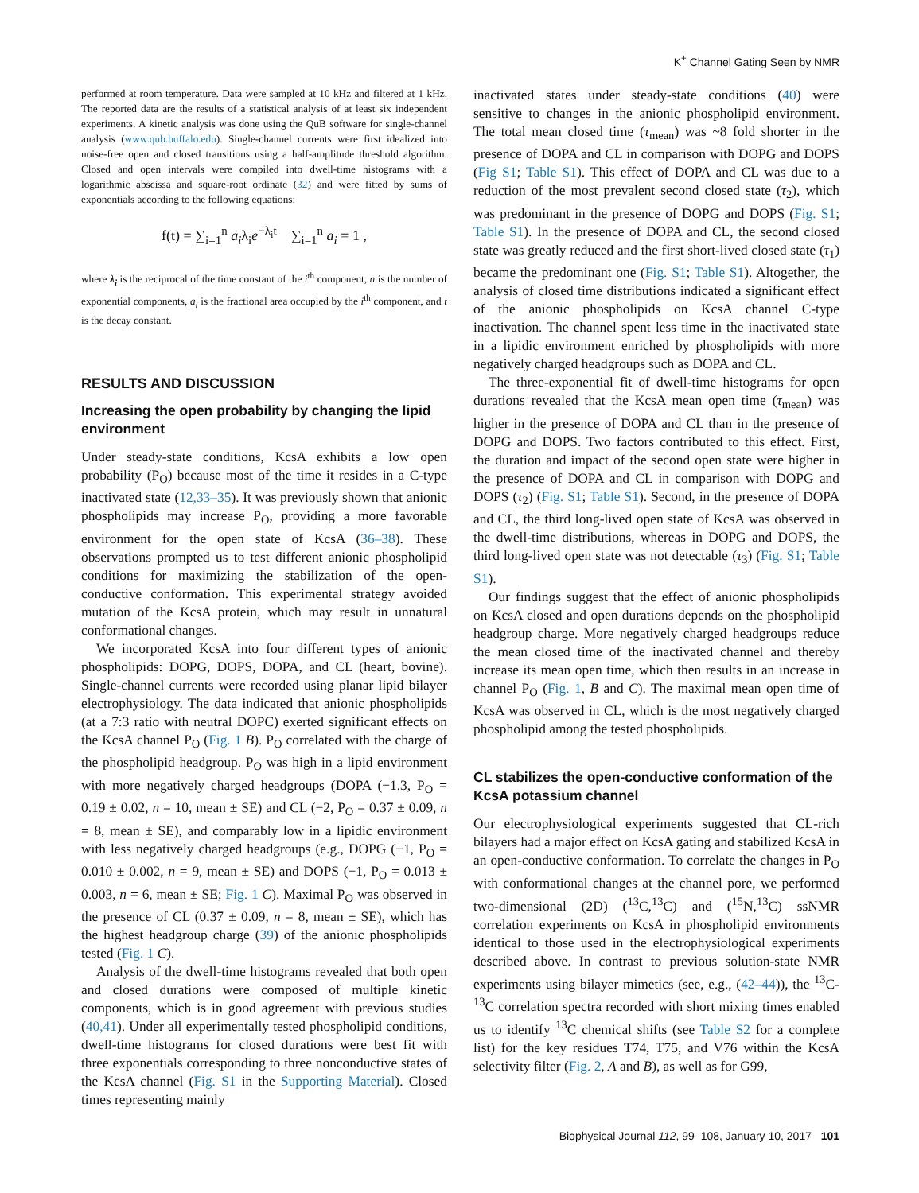K<sup>+</sup> Channel Gating Seen by NMR
performed at room temperature. Data were sampled at 10 kHz and filtered at 1 kHz. The reported data are the results of a statistical analysis of at least six independent experiments. A kinetic analysis was done using the QuB software for single-channel analysis (www.qub.buffalo.edu). Single-channel currents were first idealized into noise-free open and closed transitions using a half-amplitude threshold algorithm. Closed and open intervals were compiled into dwell-time histograms with a logarithmic abscissa and square-root ordinate (32) and were fitted by sums of exponentials according to the following equations:
f(t) = ∑<sub>i=1</sub><sup>n</sup> a<sub>i</sub>λ<sub>i</sub>e<sup>−λ<sub>i</sub>t</sup> ∑<sub>i=1</sub><sup>n</sup> a<sub>i</sub> = 1 ,
where λ<sub>i</sub> is the reciprocal of the time constant of the i<sup>th</sup> component, n is the number of exponential components, a<sub>i</sub> is the fractional area occupied by the i<sup>th</sup> component, and t is the decay constant.
RESULTS AND DISCUSSION
Increasing the open probability by changing the lipid environment
Under steady-state conditions, KcsA exhibits a low open probability (P<sub>O</sub>) because most of the time it resides in a C-type inactivated state (12,33–35). It was previously shown that anionic phospholipids may increase P<sub>O</sub>, providing a more favorable environment for the open state of KcsA (36–38). These observations prompted us to test different anionic phospholipid conditions for maximizing the stabilization of the open-conductive conformation. This experimental strategy avoided mutation of the KcsA protein, which may result in unnatural conformational changes.
We incorporated KcsA into four different types of anionic phospholipids: DOPG, DOPS, DOPA, and CL (heart, bovine). Single-channel currents were recorded using planar lipid bilayer electrophysiology. The data indicated that anionic phospholipids (at a 7:3 ratio with neutral DOPC) exerted significant effects on the KcsA channel P<sub>O</sub> (Fig. 1 B). P<sub>O</sub> correlated with the charge of the phospholipid headgroup. P<sub>O</sub> was high in a lipid environment with more negatively charged headgroups (DOPA (−1.3, P<sub>O</sub> = 0.19 ± 0.02, n = 10, mean ± SE) and CL (−2, P<sub>O</sub> = 0.37 ± 0.09, n = 8, mean ± SE), and comparably low in a lipidic environment with less negatively charged headgroups (e.g., DOPG (−1, P<sub>O</sub> = 0.010 ± 0.002, n = 9, mean ± SE) and DOPS (−1, P<sub>O</sub> = 0.013 ± 0.003, n = 6, mean ± SE; Fig. 1 C). Maximal P<sub>O</sub> was observed in the presence of CL (0.37 ± 0.09, n = 8, mean ± SE), which has the highest headgroup charge (39) of the anionic phospholipids tested (Fig. 1 C).
Analysis of the dwell-time histograms revealed that both open and closed durations were composed of multiple kinetic components, which is in good agreement with previous studies (40,41). Under all experimentally tested phospholipid conditions, dwell-time histograms for closed durations were best fit with three exponentials corresponding to three nonconductive states of the KcsA channel (Fig. S1 in the Supporting Material). Closed times representing mainly
inactivated states under steady-state conditions (40) were sensitive to changes in the anionic phospholipid environment. The total mean closed time (τ<sub>mean</sub>) was ~8 fold shorter in the presence of DOPA and CL in comparison with DOPG and DOPS (Fig S1; Table S1). This effect of DOPA and CL was due to a reduction of the most prevalent second closed state (τ<sub>2</sub>), which was predominant in the presence of DOPG and DOPS (Fig. S1; Table S1). In the presence of DOPA and CL, the second closed state was greatly reduced and the first short-lived closed state (τ<sub>1</sub>) became the predominant one (Fig. S1; Table S1). Altogether, the analysis of closed time distributions indicated a significant effect of the anionic phospholipids on KcsA channel C-type inactivation. The channel spent less time in the inactivated state in a lipidic environment enriched by phospholipids with more negatively charged headgroups such as DOPA and CL.
The three-exponential fit of dwell-time histograms for open durations revealed that the KcsA mean open time (τ<sub>mean</sub>) was higher in the presence of DOPA and CL than in the presence of DOPG and DOPS. Two factors contributed to this effect. First, the duration and impact of the second open state were higher in the presence of DOPA and CL in comparison with DOPG and DOPS (τ<sub>2</sub>) (Fig. S1; Table S1). Second, in the presence of DOPA and CL, the third long-lived open state of KcsA was observed in the dwell-time distributions, whereas in DOPG and DOPS, the third long-lived open state was not detectable (τ<sub>3</sub>) (Fig. S1; Table S1).
Our findings suggest that the effect of anionic phospholipids on KcsA closed and open durations depends on the phospholipid headgroup charge. More negatively charged headgroups reduce the mean closed time of the inactivated channel and thereby increase its mean open time, which then results in an increase in channel P<sub>O</sub> (Fig. 1, B and C). The maximal mean open time of KcsA was observed in CL, which is the most negatively charged phospholipid among the tested phospholipids.
CL stabilizes the open-conductive conformation of the KcsA potassium channel
Our electrophysiological experiments suggested that CL-rich bilayers had a major effect on KcsA gating and stabilized KcsA in an open-conductive conformation. To correlate the changes in P<sub>O</sub> with conformational changes at the channel pore, we performed two-dimensional (2D) (<sup>13</sup>C,<sup>13</sup>C) and (<sup>15</sup>N,<sup>13</sup>C) ssNMR correlation experiments on KcsA in phospholipid environments identical to those used in the electrophysiological experiments described above. In contrast to previous solution-state NMR experiments using bilayer mimetics (see, e.g., (42–44)), the <sup>13</sup>C-<sup>13</sup>C correlation spectra recorded with short mixing times enabled us to identify <sup>13</sup>C chemical shifts (see Table S2 for a complete list) for the key residues T74, T75, and V76 within the KcsA selectivity filter (Fig. 2, A and B), as well as for G99,
Biophysical Journal 112, 99–108, January 10, 2017 101